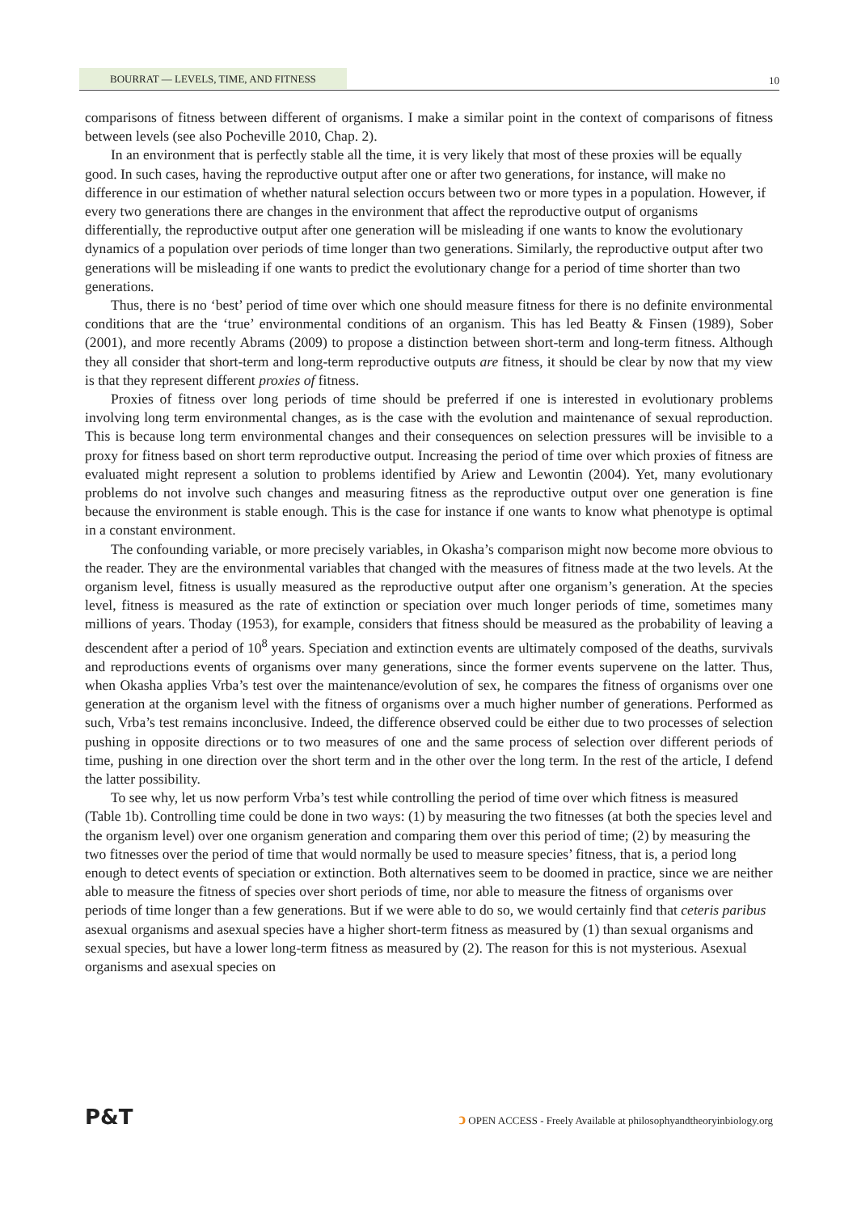BOURRAT — LEVELS, TIME, AND FITNESS 10
comparisons of fitness between different of organisms. I make a similar point in the context of comparisons of fitness between levels (see also Pocheville 2010, Chap. 2).
In an environment that is perfectly stable all the time, it is very likely that most of these proxies will be equally good. In such cases, having the reproductive output after one or after two generations, for instance, will make no difference in our estimation of whether natural selection occurs between two or more types in a population. However, if every two generations there are changes in the environment that affect the reproductive output of organisms differentially, the reproductive output after one generation will be misleading if one wants to know the evolutionary dynamics of a population over periods of time longer than two generations. Similarly, the reproductive output after two generations will be misleading if one wants to predict the evolutionary change for a period of time shorter than two generations.
Thus, there is no ‘best’ period of time over which one should measure fitness for there is no definite environmental conditions that are the ‘true’ environmental conditions of an organism. This has led Beatty & Finsen (1989), Sober (2001), and more recently Abrams (2009) to propose a distinction between short-term and long-term fitness. Although they all consider that short-term and long-term reproductive outputs are fitness, it should be clear by now that my view is that they represent different proxies of fitness.
Proxies of fitness over long periods of time should be preferred if one is interested in evolutionary problems involving long term environmental changes, as is the case with the evolution and maintenance of sexual reproduction. This is because long term environmental changes and their consequences on selection pressures will be invisible to a proxy for fitness based on short term reproductive output. Increasing the period of time over which proxies of fitness are evaluated might represent a solution to problems identified by Ariew and Lewontin (2004). Yet, many evolutionary problems do not involve such changes and measuring fitness as the reproductive output over one generation is fine because the environment is stable enough. This is the case for instance if one wants to know what phenotype is optimal in a constant environment.
The confounding variable, or more precisely variables, in Okasha’s comparison might now become more obvious to the reader. They are the environmental variables that changed with the measures of fitness made at the two levels. At the organism level, fitness is usually measured as the reproductive output after one organism’s generation. At the species level, fitness is measured as the rate of extinction or speciation over much longer periods of time, sometimes many millions of years. Thoday (1953), for example, considers that fitness should be measured as the probability of leaving a descendent after a period of 10<sup>8</sup> years. Speciation and extinction events are ultimately composed of the deaths, survivals and reproductions events of organisms over many generations, since the former events supervene on the latter. Thus, when Okasha applies Vrba’s test over the maintenance/evolution of sex, he compares the fitness of organisms over one generation at the organism level with the fitness of organisms over a much higher number of generations. Performed as such, Vrba’s test remains inconclusive. Indeed, the difference observed could be either due to two processes of selection pushing in opposite directions or to two measures of one and the same process of selection over different periods of time, pushing in one direction over the short term and in the other over the long term. In the rest of the article, I defend the latter possibility.
To see why, let us now perform Vrba’s test while controlling the period of time over which fitness is measured (Table 1b). Controlling time could be done in two ways: (1) by measuring the two fitnesses (at both the species level and the organism level) over one organism generation and comparing them over this period of time; (2) by measuring the two fitnesses over the period of time that would normally be used to measure species’ fitness, that is, a period long enough to detect events of speciation or extinction. Both alternatives seem to be doomed in practice, since we are neither able to measure the fitness of species over short periods of time, nor able to measure the fitness of organisms over periods of time longer than a few generations. But if we were able to do so, we would certainly find that ceteris paribus asexual organisms and asexual species have a higher short-term fitness as measured by (1) than sexual organisms and sexual species, but have a lower long-term fitness as measured by (2). The reason for this is not mysterious. Asexual organisms and asexual species on
P&T
ↄ OPEN ACCESS - Freely Available at philosophyandtheoryinbiology.org